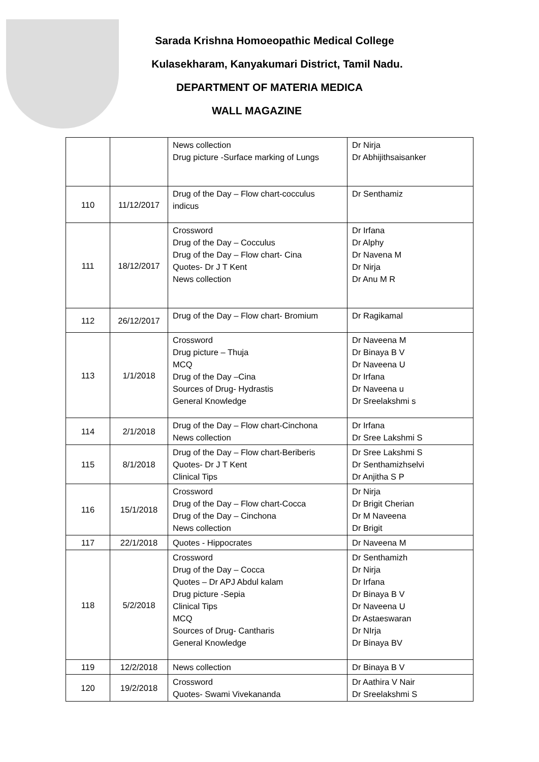Sarada Krishna Homoeopathic Medical College
Kulasekharam, Kanyakumari District, Tamil Nadu.
DEPARTMENT OF MATERIA MEDICA
WALL MAGAZINE
| | | News collection Drug picture -Surface marking of Lungs | Dr Nirja Dr Abhijithsaisanker |
| 110 | 11/12/2017 | Drug of the Day – Flow chart-cocculus indicus | Dr Senthamiz |
| 111 | 18/12/2017 | Crossword Drug of the Day – Cocculus Drug of the Day – Flow chart- Cina Quotes- Dr J T Kent News collection | Dr Irfana Dr Alphy Dr Navena M Dr Nirja Dr Anu M R |
| 112 | 26/12/2017 | Drug of the Day – Flow chart- Bromium | Dr Ragikamal |
| 113 | 1/1/2018 | Crossword Drug picture – Thuja MCQ Drug of the Day –Cina Sources of Drug- Hydrastis General Knowledge | Dr Naveena M Dr Binaya B V Dr Naveena U Dr Irfana Dr Naveena u Dr Sreelakshmi s |
| 114 | 2/1/2018 | Drug of the Day – Flow chart-Cinchona News collection | Dr Irfana Dr Sree Lakshmi S |
| 115 | 8/1/2018 | Drug of the Day – Flow chart-Beriberis Quotes- Dr J T Kent Clinical Tips | Dr Sree Lakshmi S Dr Senthamizhselvi Dr Anjitha S P |
| 116 | 15/1/2018 | Crossword Drug of the Day – Flow chart-Cocca Drug of the Day – Cinchona News collection | Dr Nirja Dr Brigit Cherian Dr M Naveena Dr Brigit |
| 117 | 22/1/2018 | Quotes - Hippocrates | Dr Naveena M |
| 118 | 5/2/2018 | Crossword Drug of the Day – Cocca Quotes – Dr APJ Abdul kalam Drug picture -Sepia Clinical Tips MCQ Sources of Drug- Cantharis General Knowledge | Dr Senthamizh Dr Nirja Dr Irfana Dr Binaya B V Dr Naveena U Dr Astaeswaran Dr NIrja Dr Binaya BV |
| 119 | 12/2/2018 | News collection | Dr Binaya B V |
| 120 | 19/2/2018 | Crossword Quotes- Swami Vivekananda | Dr Aathira V Nair Dr Sreelakshmi S |